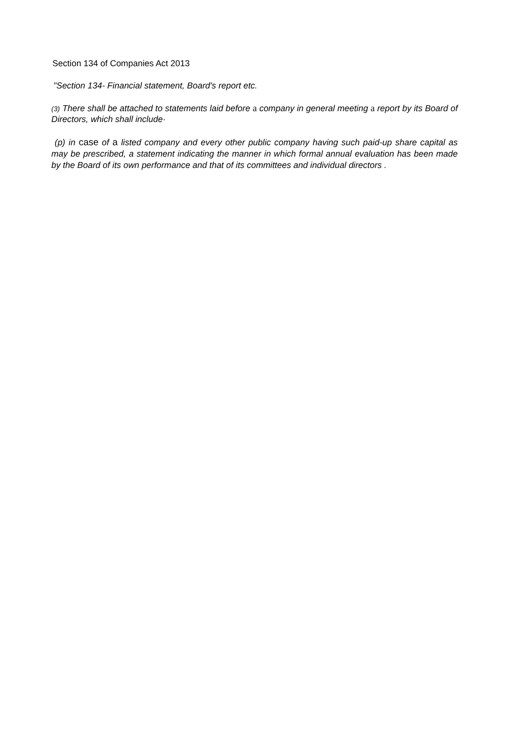Section 134 of Companies Act 2013
"Section 134- Financial statement, Board's report etc.
(3) There shall be attached to statements laid before a company in general meeting a report by its Board of Directors, which shall include·
(p) in case of a listed company and every other public company having such paid-up share capital as may be prescribed, a statement indicating the manner in which formal annual evaluation has been made by the Board of its own performance and that of its committees and individual directors .